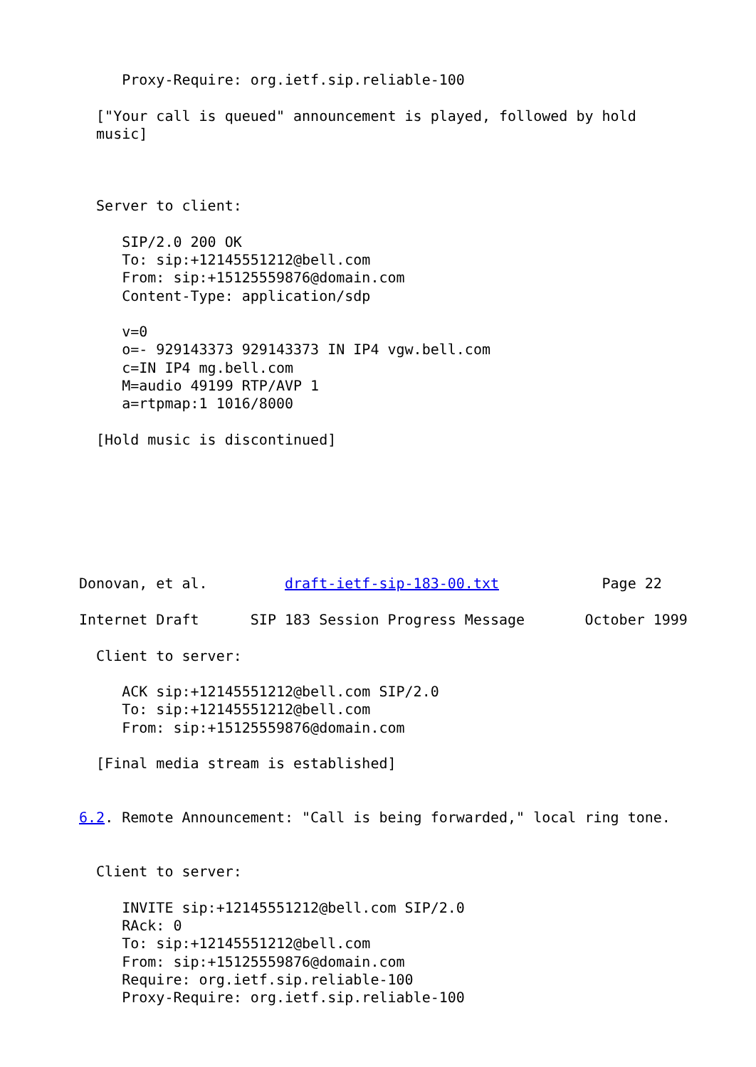Proxy-Require: org.ietf.sip.reliable-100

  ["Your call is queued" announcement is played, followed by hold
  music]



  Server to client:

     SIP/2.0 200 OK
     To: sip:+12145551212@bell.com
     From: sip:+15125559876@domain.com
     Content-Type: application/sdp

     v=0
     o=- 929143373 929143373 IN IP4 vgw.bell.com
     c=IN IP4 mg.bell.com
     M=audio 49199 RTP/AVP 1
     a=rtpmap:1 1016/8000

  [Hold music is discontinued]







Donovan, et al.         draft-ietf-sip-183-00.txt            Page 22

Internet Draft      SIP 183 Session Progress Message       October 1999

  Client to server:

     ACK sip:+12145551212@bell.com SIP/2.0
     To: sip:+12145551212@bell.com
     From: sip:+15125559876@domain.com

  [Final media stream is established]


6.2. Remote Announcement: "Call is being forwarded," local ring tone.


  Client to server:

     INVITE sip:+12145551212@bell.com SIP/2.0
     RAck: 0
     To: sip:+12145551212@bell.com
     From: sip:+15125559876@domain.com
     Require: org.ietf.sip.reliable-100
     Proxy-Require: org.ietf.sip.reliable-100